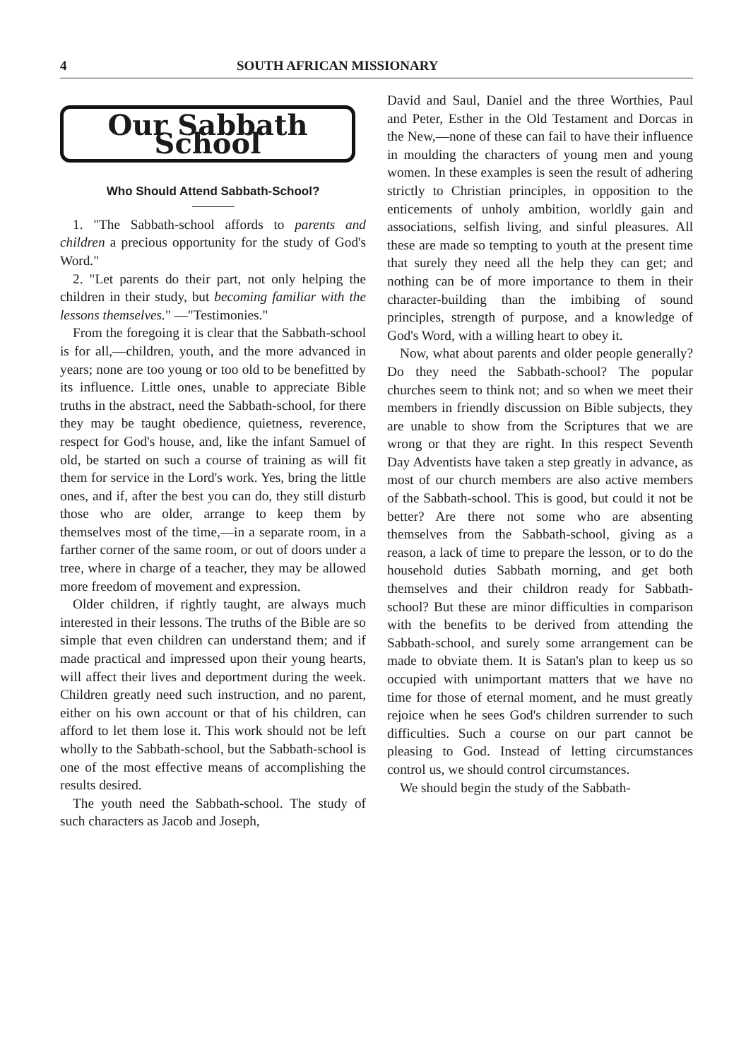4 SOUTH AFRICAN MISSIONARY
Our Sabbath School
Who Should Attend Sabbath-School?
1. "The Sabbath-school affords to parents and children a precious opportunity for the study of God's Word."
2. "Let parents do their part, not only helping the children in their study, but becoming familiar with the lessons themselves." —"Testimonies."
From the foregoing it is clear that the Sabbath-school is for all,—children, youth, and the more advanced in years; none are too young or too old to be benefitted by its influence. Little ones, unable to appreciate Bible truths in the abstract, need the Sabbath-school, for there they may be taught obedience, quietness, reverence, respect for God's house, and, like the infant Samuel of old, be started on such a course of training as will fit them for service in the Lord's work. Yes, bring the little ones, and if, after the best you can do, they still disturb those who are older, arrange to keep them by themselves most of the time,—in a separate room, in a farther corner of the same room, or out of doors under a tree, where in charge of a teacher, they may be allowed more freedom of movement and expression.
Older children, if rightly taught, are always much interested in their lessons. The truths of the Bible are so simple that even children can understand them; and if made practical and impressed upon their young hearts, will affect their lives and deportment during the week. Children greatly need such instruction, and no parent, either on his own account or that of his children, can afford to let them lose it. This work should not be left wholly to the Sabbath-school, but the Sabbath-school is one of the most effective means of accomplishing the results desired.
The youth need the Sabbath-school. The study of such characters as Jacob and Joseph,
David and Saul, Daniel and the three Worthies, Paul and Peter, Esther in the Old Testament and Dorcas in the New,—none of these can fail to have their influence in moulding the characters of young men and young women. In these examples is seen the result of adhering strictly to Christian principles, in opposition to the enticements of unholy ambition, worldly gain and associations, selfish living, and sinful pleasures. All these are made so tempting to youth at the present time that surely they need all the help they can get; and nothing can be of more importance to them in their character-building than the imbibing of sound principles, strength of purpose, and a knowledge of God's Word, with a willing heart to obey it.
Now, what about parents and older people generally? Do they need the Sabbath-school? The popular churches seem to think not; and so when we meet their members in friendly discussion on Bible subjects, they are unable to show from the Scriptures that we are wrong or that they are right. In this respect Seventh Day Adventists have taken a step greatly in advance, as most of our church members are also active members of the Sabbath-school. This is good, but could it not be better? Are there not some who are absenting themselves from the Sabbath-school, giving as a reason, a lack of time to prepare the lesson, or to do the household duties Sabbath morning, and get both themselves and their childron ready for Sabbath-school? But these are minor difficulties in comparison with the benefits to be derived from attending the Sabbath-school, and surely some arrangement can be made to obviate them. It is Satan's plan to keep us so occupied with unimportant matters that we have no time for those of eternal moment, and he must greatly rejoice when he sees God's children surrender to such difficulties. Such a course on our part cannot be pleasing to God. Instead of letting circumstances control us, we should control circumstances.
We should begin the study of the Sabbath-